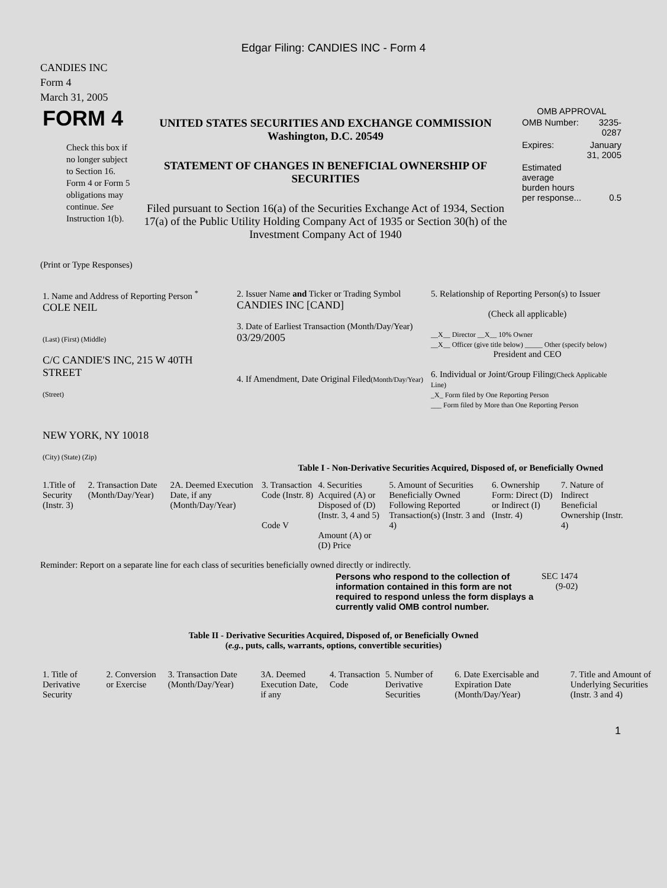Edgar Filing: CANDIES INC - Form 4
CANDIES INC
Form 4
March 31, 2005
| FORM 4 Check this box if no longer subject to Section 16. Form 4 or Form 5 obligations may continue. See Instruction 1(b). | UNITED STATES SECURITIES AND EXCHANGE COMMISSION Washington, D.C. 20549 STATEMENT OF CHANGES IN BENEFICIAL OWNERSHIP OF SECURITIES Filed pursuant to Section 16(a) of the Securities Exchange Act of 1934, Section 17(a) of the Public Utility Holding Company Act of 1935 or Section 30(h) of the Investment Company Act of 1940 | OMB APPROVAL / OMB Number: / 3235-0287 / / Expires: / January 31, 2005 / / Estimated average burden hours per response... / 0.5 / |
(Print or Type Responses)
| 1. Name and Address of Reporting Person <sup>*</sup> COLE NEIL (Last) (First) (Middle) C/C CANDIE'S INC, 215 W 40TH STREET (Street) NEW YORK, NY 10018 (City) (State) (Zip) | 2. Issuer Name and Ticker or Trading Symbol CANDIES INC [CAND] 3. Date of Earliest Transaction (Month/Day/Year) 03/29/2005 4. If Amendment, Date Original Filed (Month/Day/Year) | 5. Relationship of Reporting Person(s) to Issuer (Check all applicable) __X__ Director __X__ 10% Owner __X__ Officer (give title below) _____ Other (specify below) President and CEO 6. Individual or Joint/Group Filing (Check Applicable Line) _X_ Form filed by One Reporting Person ___ Form filed by More than One Reporting Person |
Table I - Non-Derivative Securities Acquired, Disposed of, or Beneficially Owned
| 1.Title of Security (Instr. 3) | 2. Transaction Date (Month/Day/Year) | 2A. Deemed Execution Date, if any (Month/Day/Year) | 3. Transaction Code (Instr. 8) Code V | 4. Securities Acquired (A) or Disposed of (D) (Instr. 3, 4 and 5) Amount (A) or (D) Price | 5. Amount of Securities Beneficially Owned Following Reported Transaction(s) (Instr. 3 and 4) | 6. Ownership Form: Direct (D) or Indirect (I) (Instr. 4) | 7. Nature of Indirect Beneficial Ownership (Instr. 4) |
Reminder: Report on a separate line for each class of securities beneficially owned directly or indirectly.
| Persons who respond to the collection of information contained in this form are not required to respond unless the form displays a currently valid OMB control number. | SEC 1474 (9-02) |
Table II - Derivative Securities Acquired, Disposed of, or Beneficially Owned
(e.g., puts, calls, warrants, options, convertible securities)
| 1. Title of Derivative Security | 2. Conversion or Exercise | 3. Transaction Date (Month/Day/Year) | 3A. Deemed Execution Date, if any | 4. Transaction Code | 5. Number of Derivative Securities | 6. Date Exercisable and Expiration Date (Month/Day/Year) | 7. Title and Amount of Underlying Securities (Instr. 3 and 4) |
1